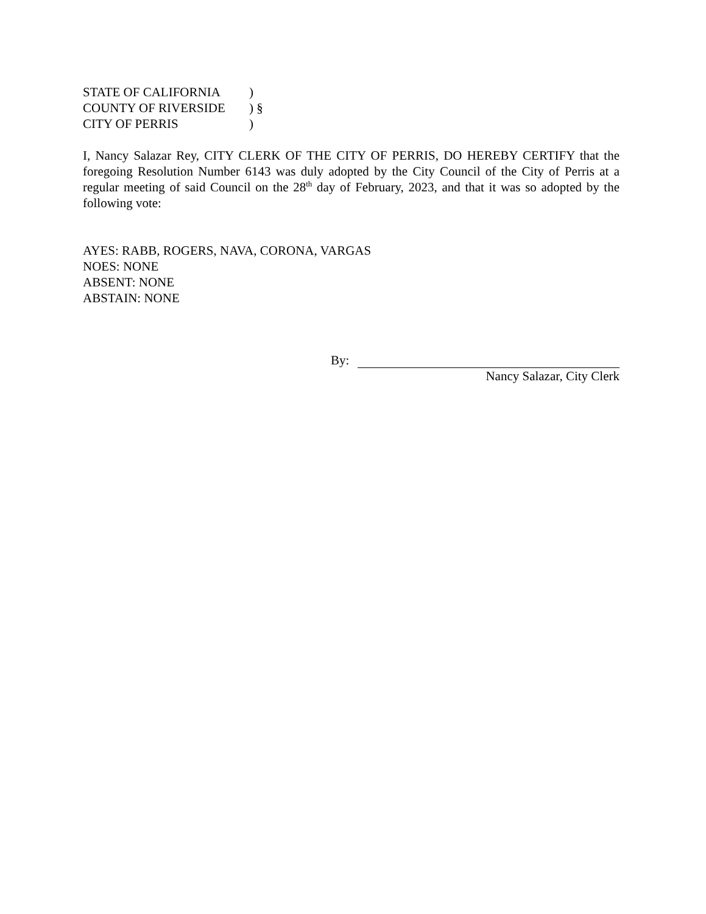STATE OF CALIFORNIA )
COUNTY OF RIVERSIDE ) §
CITY OF PERRIS )
I, Nancy Salazar Rey, CITY CLERK OF THE CITY OF PERRIS, DO HEREBY CERTIFY that the foregoing Resolution Number 6143 was duly adopted by the City Council of the City of Perris at a regular meeting of said Council on the 28<sup>th</sup> day of February, 2023, and that it was so adopted by the following vote:
AYES: RABB, ROGERS, NAVA, CORONA, VARGAS
NOES: NONE
ABSENT: NONE
ABSTAIN: NONE
By:
Nancy Salazar, City Clerk